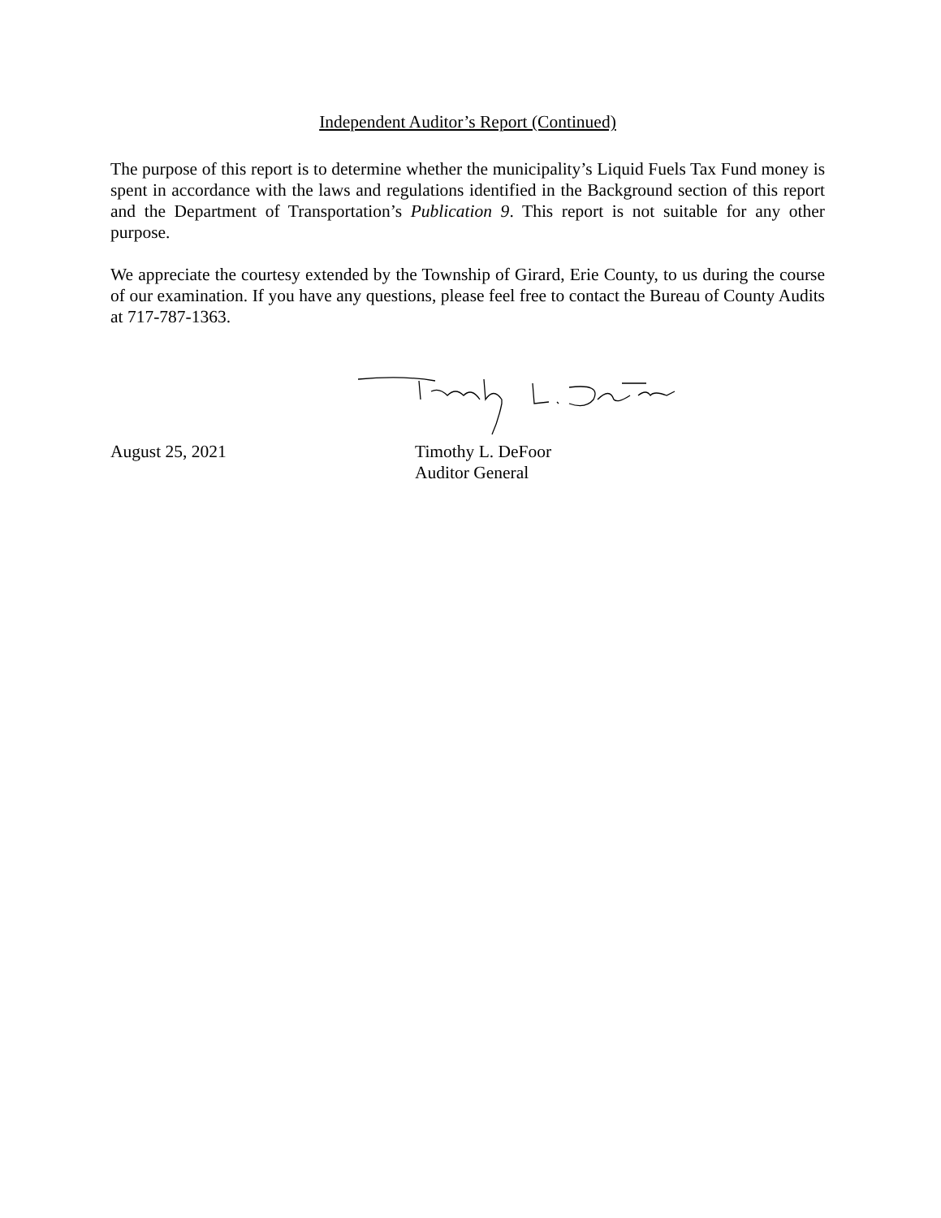Independent Auditor’s Report (Continued)
The purpose of this report is to determine whether the municipality’s Liquid Fuels Tax Fund money is spent in accordance with the laws and regulations identified in the Background section of this report and the Department of Transportation’s Publication 9. This report is not suitable for any other purpose.
We appreciate the courtesy extended by the Township of Girard, Erie County, to us during the course of our examination. If you have any questions, please feel free to contact the Bureau of County Audits at 717-787-1363.
August 25, 2021 Timothy L. DeFoor
Auditor General